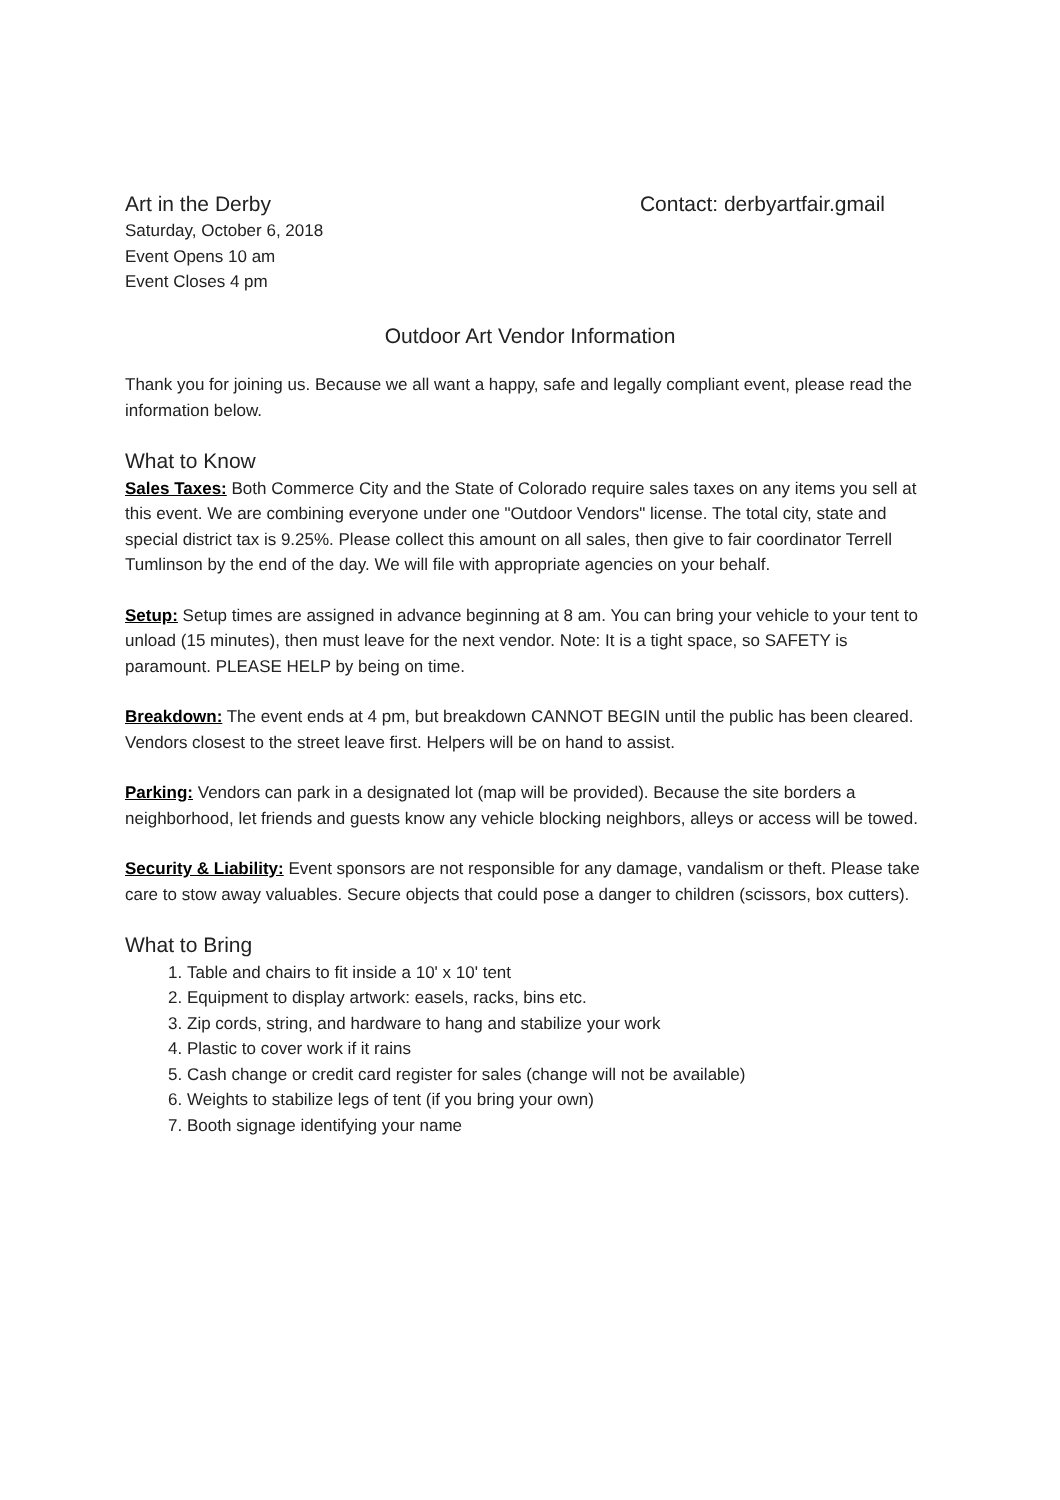Art in the Derby Contact: derbyartfair.gmail
Saturday, October 6, 2018
Event Opens 10 am
Event Closes 4 pm
Outdoor Art Vendor Information
Thank you for joining us. Because we all want a happy, safe and legally compliant event, please read the information below.
What to Know
Sales Taxes: Both Commerce City and the State of Colorado require sales taxes on any items you sell at this event. We are combining everyone under one "Outdoor Vendors" license. The total city, state and special district tax is 9.25%. Please collect this amount on all sales, then give to fair coordinator Terrell Tumlinson by the end of the day. We will file with appropriate agencies on your behalf.
Setup: Setup times are assigned in advance beginning at 8 am. You can bring your vehicle to your tent to unload (15 minutes), then must leave for the next vendor. Note: It is a tight space, so SAFETY is paramount. PLEASE HELP by being on time.
Breakdown: The event ends at 4 pm, but breakdown CANNOT BEGIN until the public has been cleared. Vendors closest to the street leave first. Helpers will be on hand to assist.
Parking: Vendors can park in a designated lot (map will be provided). Because the site borders a neighborhood, let friends and guests know any vehicle blocking neighbors, alleys or access will be towed.
Security & Liability: Event sponsors are not responsible for any damage, vandalism or theft. Please take care to stow away valuables. Secure objects that could pose a danger to children (scissors, box cutters).
What to Bring
1. Table and chairs to fit inside a 10' x 10' tent
2. Equipment to display artwork: easels, racks, bins etc.
3. Zip cords, string, and hardware to hang and stabilize your work
4. Plastic to cover work if it rains
5. Cash change or credit card register for sales (change will not be available)
6. Weights to stabilize legs of tent (if you bring your own)
7. Booth signage identifying your name